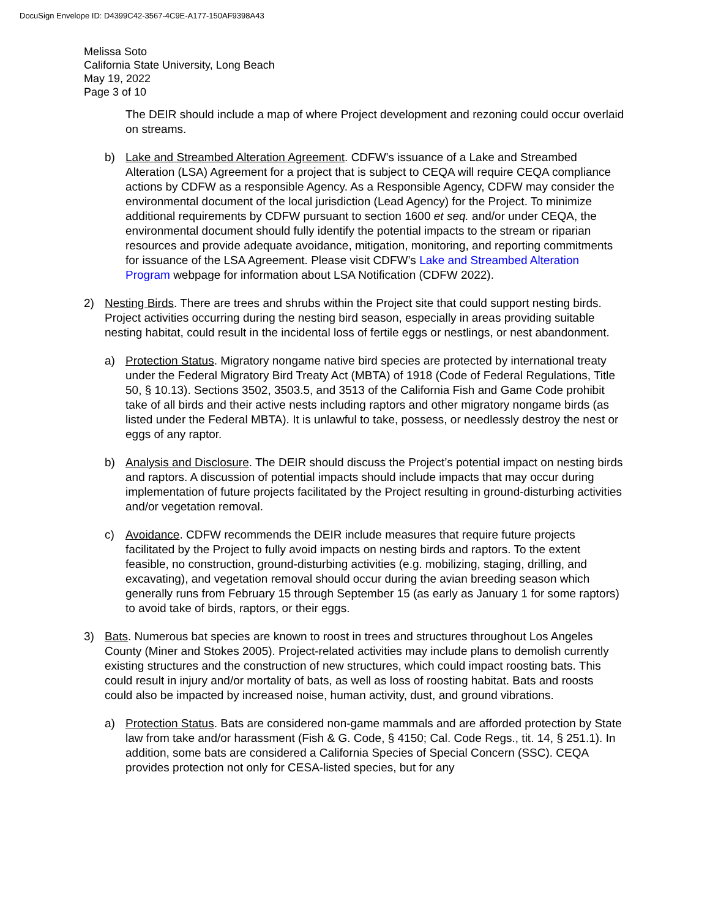DocuSign Envelope ID: D4399C42-3567-4C9E-A177-150AF9398A43
Melissa Soto
California State University, Long Beach
May 19, 2022
Page 3 of 10
The DEIR should include a map of where Project development and rezoning could occur overlaid on streams.
b) Lake and Streambed Alteration Agreement. CDFW’s issuance of a Lake and Streambed Alteration (LSA) Agreement for a project that is subject to CEQA will require CEQA compliance actions by CDFW as a responsible Agency. As a Responsible Agency, CDFW may consider the environmental document of the local jurisdiction (Lead Agency) for the Project. To minimize additional requirements by CDFW pursuant to section 1600 et seq. and/or under CEQA, the environmental document should fully identify the potential impacts to the stream or riparian resources and provide adequate avoidance, mitigation, monitoring, and reporting commitments for issuance of the LSA Agreement. Please visit CDFW’s Lake and Streambed Alteration Program webpage for information about LSA Notification (CDFW 2022).
2) Nesting Birds. There are trees and shrubs within the Project site that could support nesting birds. Project activities occurring during the nesting bird season, especially in areas providing suitable nesting habitat, could result in the incidental loss of fertile eggs or nestlings, or nest abandonment.
a) Protection Status. Migratory nongame native bird species are protected by international treaty under the Federal Migratory Bird Treaty Act (MBTA) of 1918 (Code of Federal Regulations, Title 50, § 10.13). Sections 3502, 3503.5, and 3513 of the California Fish and Game Code prohibit take of all birds and their active nests including raptors and other migratory nongame birds (as listed under the Federal MBTA). It is unlawful to take, possess, or needlessly destroy the nest or eggs of any raptor.
b) Analysis and Disclosure. The DEIR should discuss the Project’s potential impact on nesting birds and raptors. A discussion of potential impacts should include impacts that may occur during implementation of future projects facilitated by the Project resulting in ground-disturbing activities and/or vegetation removal.
c) Avoidance. CDFW recommends the DEIR include measures that require future projects facilitated by the Project to fully avoid impacts on nesting birds and raptors. To the extent feasible, no construction, ground-disturbing activities (e.g. mobilizing, staging, drilling, and excavating), and vegetation removal should occur during the avian breeding season which generally runs from February 15 through September 15 (as early as January 1 for some raptors) to avoid take of birds, raptors, or their eggs.
3) Bats. Numerous bat species are known to roost in trees and structures throughout Los Angeles County (Miner and Stokes 2005). Project-related activities may include plans to demolish currently existing structures and the construction of new structures, which could impact roosting bats. This could result in injury and/or mortality of bats, as well as loss of roosting habitat. Bats and roosts could also be impacted by increased noise, human activity, dust, and ground vibrations.
a) Protection Status. Bats are considered non-game mammals and are afforded protection by State law from take and/or harassment (Fish & G. Code, § 4150; Cal. Code Regs., tit. 14, § 251.1). In addition, some bats are considered a California Species of Special Concern (SSC). CEQA provides protection not only for CESA-listed species, but for any